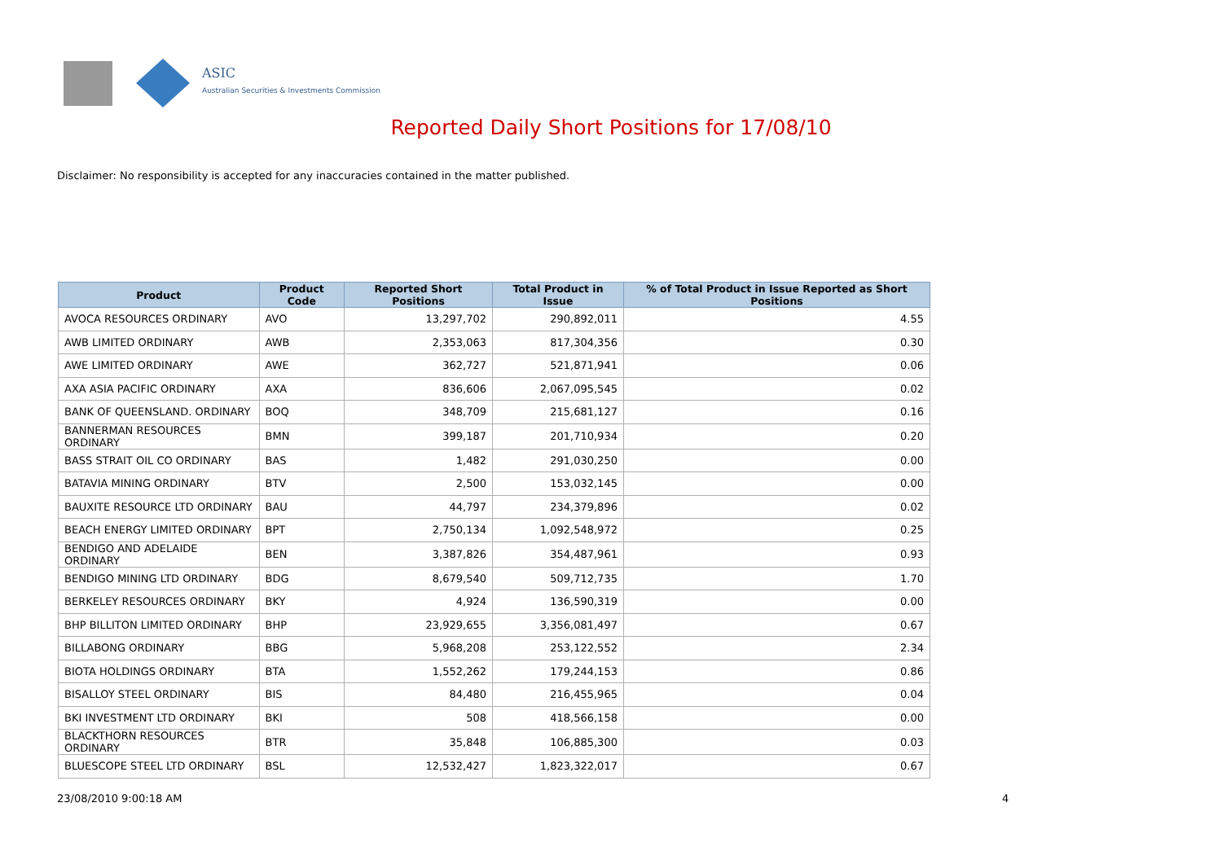ASIC
Australian Securities & Investments Commission
Reported Daily Short Positions for 17/08/10
Disclaimer: No responsibility is accepted for any inaccuracies contained in the matter published.
| Product | Product Code | Reported Short Positions | Total Product in Issue | % of Total Product in Issue Reported as Short Positions |
| --- | --- | --- | --- | --- |
| AVOCA RESOURCES ORDINARY | AVO | 13,297,702 | 290,892,011 | 4.55 |
| AWB LIMITED ORDINARY | AWB | 2,353,063 | 817,304,356 | 0.30 |
| AWE LIMITED ORDINARY | AWE | 362,727 | 521,871,941 | 0.06 |
| AXA ASIA PACIFIC ORDINARY | AXA | 836,606 | 2,067,095,545 | 0.02 |
| BANK OF QUEENSLAND. ORDINARY | BOQ | 348,709 | 215,681,127 | 0.16 |
| BANNERMAN RESOURCES ORDINARY | BMN | 399,187 | 201,710,934 | 0.20 |
| BASS STRAIT OIL CO ORDINARY | BAS | 1,482 | 291,030,250 | 0.00 |
| BATAVIA MINING ORDINARY | BTV | 2,500 | 153,032,145 | 0.00 |
| BAUXITE RESOURCE LTD ORDINARY | BAU | 44,797 | 234,379,896 | 0.02 |
| BEACH ENERGY LIMITED ORDINARY | BPT | 2,750,134 | 1,092,548,972 | 0.25 |
| BENDIGO AND ADELAIDE ORDINARY | BEN | 3,387,826 | 354,487,961 | 0.93 |
| BENDIGO MINING LTD ORDINARY | BDG | 8,679,540 | 509,712,735 | 1.70 |
| BERKELEY RESOURCES ORDINARY | BKY | 4,924 | 136,590,319 | 0.00 |
| BHP BILLITON LIMITED ORDINARY | BHP | 23,929,655 | 3,356,081,497 | 0.67 |
| BILLABONG ORDINARY | BBG | 5,968,208 | 253,122,552 | 2.34 |
| BIOTA HOLDINGS ORDINARY | BTA | 1,552,262 | 179,244,153 | 0.86 |
| BISALLOY STEEL ORDINARY | BIS | 84,480 | 216,455,965 | 0.04 |
| BKI INVESTMENT LTD ORDINARY | BKI | 508 | 418,566,158 | 0.00 |
| BLACKTHORN RESOURCES ORDINARY | BTR | 35,848 | 106,885,300 | 0.03 |
| BLUESCOPE STEEL LTD ORDINARY | BSL | 12,532,427 | 1,823,322,017 | 0.67 |
23/08/2010 9:00:18 AM 4